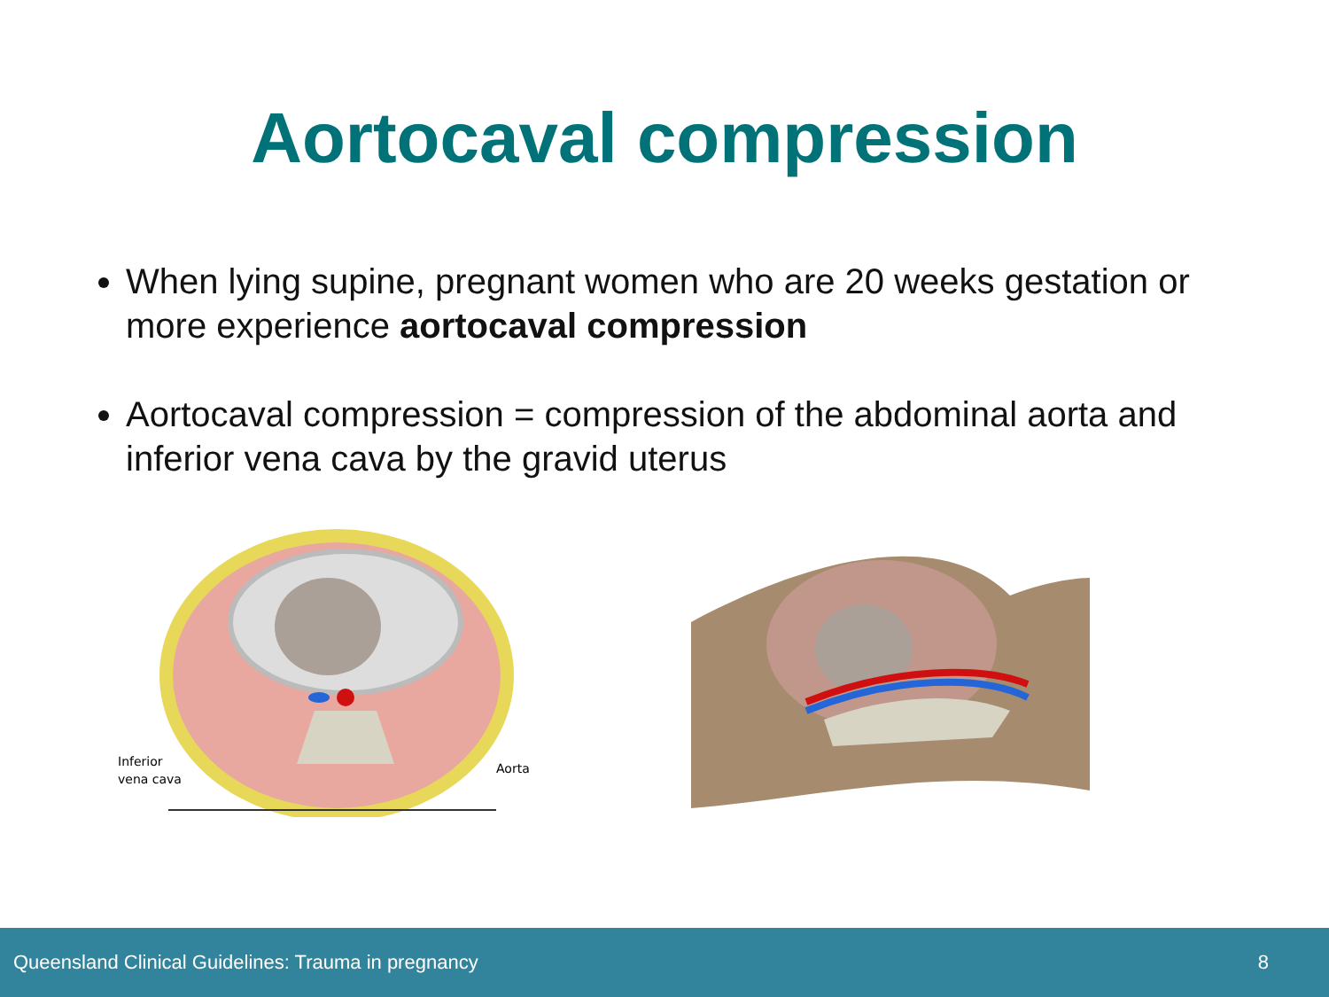Aortocaval compression
When lying supine, pregnant women who are 20 weeks gestation or more experience aortocaval compression
Aortocaval compression = compression of the abdominal aorta and inferior vena cava by the gravid uterus
Inferior
vena cava
Aorta
Queensland Clinical Guidelines: Trauma in pregnancy 8